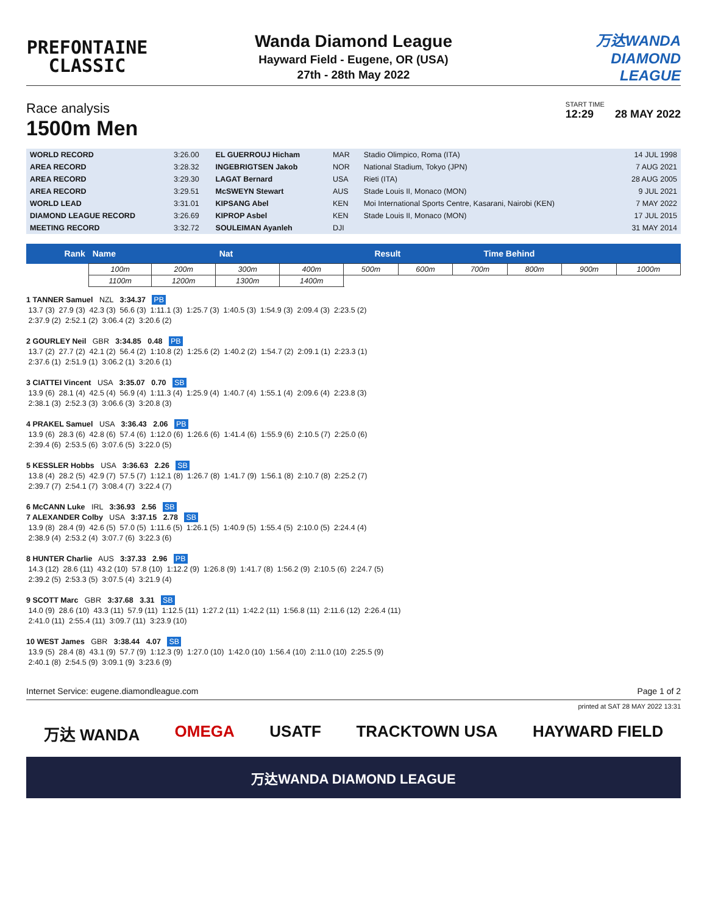PREFONTAINE
CLASSIC
Wanda Diamond League
Hayward Field - Eugene, OR (USA)
27th - 28th May 2022
万达WANDA
DIAMOND
LEAGUE
Race analysis
1500m Men
START TIME
12:29 28 MAY 2022
| WORLD RECORD | 3:26.00 | EL GUERROUJ Hicham | MAR | Stadio Olimpico, Roma (ITA) | 14 JUL 1998 |
| AREA RECORD | 3:28.32 | INGEBRIGTSEN Jakob | NOR | National Stadium, Tokyo (JPN) | 7 AUG 2021 |
| AREA RECORD | 3:29.30 | LAGAT Bernard | USA | Rieti (ITA) | 28 AUG 2005 |
| AREA RECORD | 3:29.51 | McSWEYN Stewart | AUS | Stade Louis II, Monaco (MON) | 9 JUL 2021 |
| WORLD LEAD | 3:31.01 | KIPSANG Abel | KEN | Moi International Sports Centre, Kasarani, Nairobi (KEN) | 7 MAY 2022 |
| DIAMOND LEAGUE RECORD | 3:26.69 | KIPROP Asbel | KEN | Stade Louis II, Monaco (MON) | 17 JUL 2015 |
| MEETING RECORD | 3:32.72 | SOULEIMAN Ayanleh | DJI | | 31 MAY 2014 |
| Rank | Name | | Nat | | | Result | | | Time Behind | | | |
| --- | --- | --- | --- | --- | --- | --- | --- | --- | --- | --- | --- | --- |
| | 100m | 200m | 300m | 400m | 500m | | 600m | 700m | | 800m | 900m | 1000m |
| | 1100m | 1200m | 1300m | 1400m | | | | | | | | |
1 TANNER Samuel   NZL   3:34.37   PB
 13.7 (3)  27.9 (3)  42.3 (3)  56.6 (3)  1:11.1 (3)  1:25.7 (3)  1:40.5 (3)  1:54.9 (3)  2:09.4 (3)  2:23.5 (2)
 2:37.9 (2)  2:52.1 (2)  3:06.4 (2)  3:20.6 (2)

2 GOURLEY Neil   GBR   3:34.85   0.48   PB
 13.7 (2)  27.7 (2)  42.1 (2)  56.4 (2)  1:10.8 (2)  1:25.6 (2)  1:40.2 (2)  1:54.7 (2)  2:09.1 (1)  2:23.3 (1)
 2:37.6 (1)  2:51.9 (1)  3:06.2 (1)  3:20.6 (1)

3 CIATTEI Vincent   USA   3:35.07   0.70   SB
 13.9 (6)  28.1 (4)  42.5 (4)  56.9 (4)  1:11.3 (4)  1:25.9 (4)  1:40.7 (4)  1:55.1 (4)  2:09.6 (4)  2:23.8 (3)
 2:38.1 (3)  2:52.3 (3)  3:06.6 (3)  3:20.8 (3)

4 PRAKEL Samuel   USA   3:36.43   2.06   PB
 13.9 (6)  28.3 (6)  42.8 (6)  57.4 (6)  1:12.0 (6)  1:26.6 (6)  1:41.4 (6)  1:55.9 (6)  2:10.5 (7)  2:25.0 (6)
 2:39.4 (6)  2:53.5 (6)  3:07.6 (5)  3:22.0 (5)

5 KESSLER Hobbs   USA   3:36.63   2.26   SB
 13.8 (4)  28.2 (5)  42.9 (7)  57.5 (7)  1:12.1 (8)  1:26.7 (8)  1:41.7 (9)  1:56.1 (8)  2:10.7 (8)  2:25.2 (7)
 2:39.7 (7)  2:54.1 (7)  3:08.4 (7)  3:22.4 (7)

6 McCANN Luke   IRL   3:36.93   2.56   SB
7 ALEXANDER Colby   USA   3:37.15   2.78   SB
 13.9 (8)  28.4 (9)  42.6 (5)  57.0 (5)  1:11.6 (5)  1:26.1 (5)  1:40.9 (5)  1:55.4 (5)  2:10.0 (5)  2:24.4 (4)
 2:38.9 (4)  2:53.2 (4)  3:07.7 (6)  3:22.3 (6)

8 HUNTER Charlie   AUS   3:37.33   2.96   PB
 14.3 (12)  28.6 (11)  43.2 (10)  57.8 (10)  1:12.2 (9)  1:26.8 (9)  1:41.7 (8)  1:56.2 (9)  2:10.5 (6)  2:24.7 (5)
 2:39.2 (5)  2:53.3 (5)  3:07.5 (4)  3:21.9 (4)

9 SCOTT Marc   GBR   3:37.68   3.31   SB
 14.0 (9)  28.6 (10)  43.3 (11)  57.9 (11)  1:12.5 (11)  1:27.2 (11)  1:42.2 (11)  1:56.8 (11)  2:11.6 (12)  2:26.4 (11)
 2:41.0 (11)  2:55.4 (11)  3:09.7 (11)  3:23.9 (10)

10 WEST James   GBR   3:38.44   4.07   SB
 13.9 (5)  28.4 (8)  43.1 (9)  57.7 (9)  1:12.3 (9)  1:27.0 (10)  1:42.0 (10)  1:56.4 (10)  2:11.0 (10)  2:25.5 (9)
 2:40.1 (8)  2:54.5 (9)  3:09.1 (9)  3:23.6 (9)
Internet Service: eugene.diamondleague.com Page 1 of 2
printed at SAT 28 MAY 2022 13:31
万达 WANDA OMEGA USATF TRACKTOWN USA HAYWARD FIELD
万达WANDA DIAMOND LEAGUE